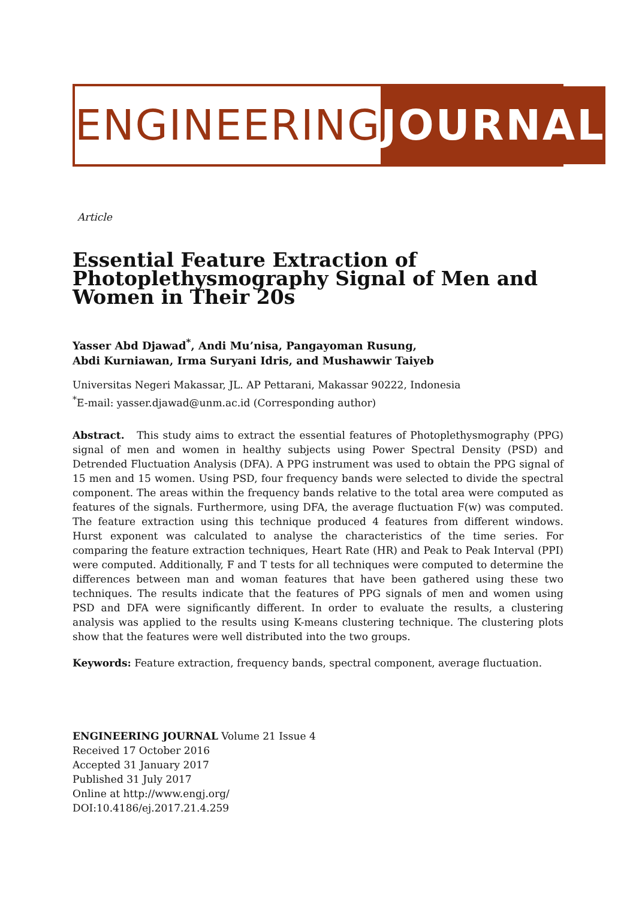ENGINEERING JOURNAL
Article
Essential Feature Extraction of Photoplethysmography Signal of Men and Women in Their 20s
Yasser Abd Djawad<sup>*</sup>, Andi Mu’nisa, Pangayoman Rusung,
Abdi Kurniawan, Irma Suryani Idris, and Mushawwir Taiyeb
Universitas Negeri Makassar, JL. AP Pettarani, Makassar 90222, Indonesia
<sup>*</sup> E-mail: yasser.djawad@unm.ac.id (Corresponding author)
Abstract. This study aims to extract the essential features of Photoplethysmography (PPG) signal of men and women in healthy subjects using Power Spectral Density (PSD) and Detrended Fluctuation Analysis (DFA). A PPG instrument was used to obtain the PPG signal of 15 men and 15 women. Using PSD, four frequency bands were selected to divide the spectral component. The areas within the frequency bands relative to the total area were computed as features of the signals. Furthermore, using DFA, the average fluctuation F(w) was computed. The feature extraction using this technique produced 4 features from different windows. Hurst exponent was calculated to analyse the characteristics of the time series. For comparing the feature extraction techniques, Heart Rate (HR) and Peak to Peak Interval (PPI) were computed. Additionally, F and T tests for all techniques were computed to determine the differences between man and woman features that have been gathered using these two techniques. The results indicate that the features of PPG signals of men and women using PSD and DFA were significantly different. In order to evaluate the results, a clustering analysis was applied to the results using K-means clustering technique. The clustering plots show that the features were well distributed into the two groups.
Keywords: Feature extraction, frequency bands, spectral component, average fluctuation.
ENGINEERING JOURNAL Volume 21 Issue 4
Received 17 October 2016
Accepted 31 January 2017
Published 31 July 2017
Online at http://www.engj.org/
DOI:10.4186/ej.2017.21.4.259